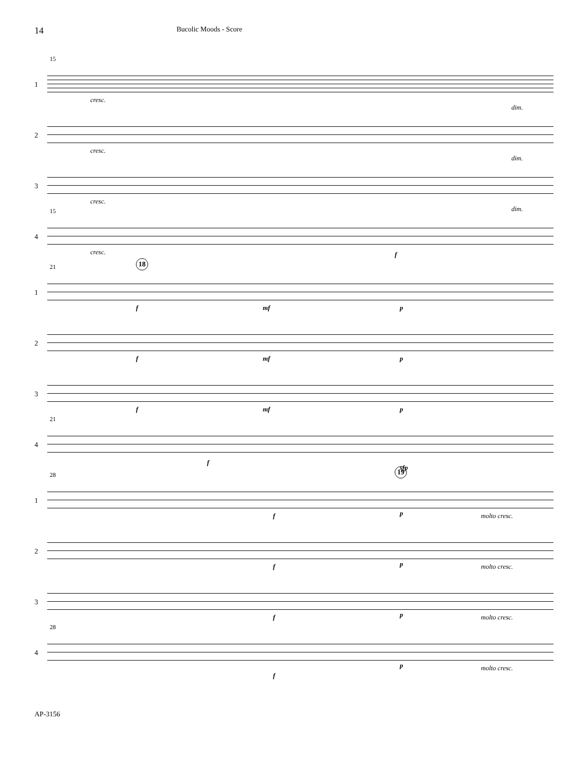14
Bucolic Moods - Score
15
1
cresc.
dim.
2
cresc.
dim.
3
cresc.
dim.
15
4
cresc. f
18
21
1
f mf p
2
f mf p
3
f mf p
21
4
f
sfp
19
28
1
f p molto cresc.
2
f p molto cresc.
3
f p molto cresc.
28
4
f
p molto cresc.
AP-3156